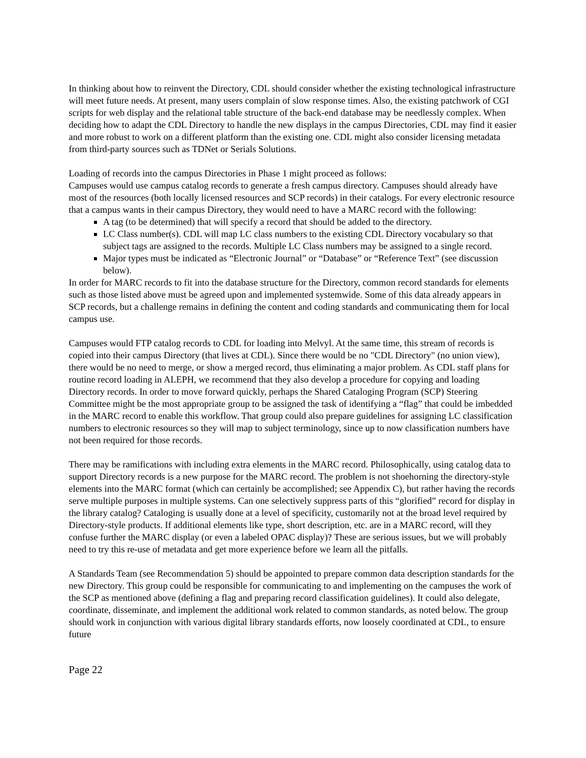In thinking about how to reinvent the Directory, CDL should consider whether the existing technological infrastructure will meet future needs. At present, many users complain of slow response times. Also, the existing patchwork of CGI scripts for web display and the relational table structure of the back-end database may be needlessly complex. When deciding how to adapt the CDL Directory to handle the new displays in the campus Directories, CDL may find it easier and more robust to work on a different platform than the existing one. CDL might also consider licensing metadata from third-party sources such as TDNet or Serials Solutions.
Loading of records into the campus Directories in Phase 1 might proceed as follows:
Campuses would use campus catalog records to generate a fresh campus directory. Campuses should already have most of the resources (both locally licensed resources and SCP records) in their catalogs. For every electronic resource that a campus wants in their campus Directory, they would need to have a MARC record with the following:
A tag (to be determined) that will specify a record that should be added to the directory.
LC Class number(s). CDL will map LC class numbers to the existing CDL Directory vocabulary so that subject tags are assigned to the records. Multiple LC Class numbers may be assigned to a single record.
Major types must be indicated as “Electronic Journal” or “Database” or “Reference Text” (see discussion below).
In order for MARC records to fit into the database structure for the Directory, common record standards for elements such as those listed above must be agreed upon and implemented systemwide. Some of this data already appears in SCP records, but a challenge remains in defining the content and coding standards and communicating them for local campus use.
Campuses would FTP catalog records to CDL for loading into Melvyl. At the same time, this stream of records is copied into their campus Directory (that lives at CDL). Since there would be no "CDL Directory" (no union view), there would be no need to merge, or show a merged record, thus eliminating a major problem. As CDL staff plans for routine record loading in ALEPH, we recommend that they also develop a procedure for copying and loading Directory records. In order to move forward quickly, perhaps the Shared Cataloging Program (SCP) Steering Committee might be the most appropriate group to be assigned the task of identifying a “flag” that could be imbedded in the MARC record to enable this workflow. That group could also prepare guidelines for assigning LC classification numbers to electronic resources so they will map to subject terminology, since up to now classification numbers have not been required for those records.
There may be ramifications with including extra elements in the MARC record. Philosophically, using catalog data to support Directory records is a new purpose for the MARC record. The problem is not shoehorning the directory-style elements into the MARC format (which can certainly be accomplished; see Appendix C), but rather having the records serve multiple purposes in multiple systems. Can one selectively suppress parts of this “glorified” record for display in the library catalog? Cataloging is usually done at a level of specificity, customarily not at the broad level required by Directory-style products. If additional elements like type, short description, etc. are in a MARC record, will they confuse further the MARC display (or even a labeled OPAC display)? These are serious issues, but we will probably need to try this re-use of metadata and get more experience before we learn all the pitfalls.
A Standards Team (see Recommendation 5) should be appointed to prepare common data description standards for the new Directory. This group could be responsible for communicating to and implementing on the campuses the work of the SCP as mentioned above (defining a flag and preparing record classification guidelines). It could also delegate, coordinate, disseminate, and implement the additional work related to common standards, as noted below. The group should work in conjunction with various digital library standards efforts, now loosely coordinated at CDL, to ensure future
Page 22